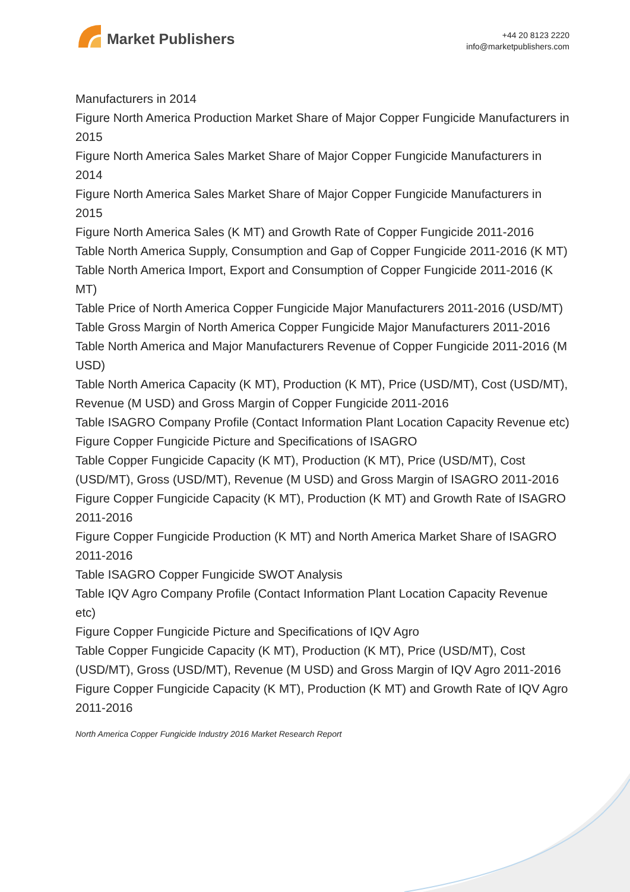Market Publishers
+44 20 8123 2220
info@marketpublishers.com
Manufacturers in 2014
Figure North America Production Market Share of Major Copper Fungicide Manufacturers in 2015
Figure North America Sales Market Share of Major Copper Fungicide Manufacturers in 2014
Figure North America Sales Market Share of Major Copper Fungicide Manufacturers in 2015
Figure North America Sales (K MT) and Growth Rate of Copper Fungicide 2011-2016
Table North America Supply, Consumption and Gap of Copper Fungicide 2011-2016 (K MT)
Table North America Import, Export and Consumption of Copper Fungicide 2011-2016 (K MT)
Table Price of North America Copper Fungicide Major Manufacturers 2011-2016 (USD/MT)
Table Gross Margin of North America Copper Fungicide Major Manufacturers 2011-2016
Table North America and Major Manufacturers Revenue of Copper Fungicide 2011-2016 (M USD)
Table North America Capacity (K MT), Production (K MT), Price (USD/MT), Cost (USD/MT), Revenue (M USD) and Gross Margin of Copper Fungicide 2011-2016
Table ISAGRO Company Profile (Contact Information Plant Location Capacity Revenue etc)
Figure Copper Fungicide Picture and Specifications of ISAGRO
Table Copper Fungicide Capacity (K MT), Production (K MT), Price (USD/MT), Cost (USD/MT), Gross (USD/MT), Revenue (M USD) and Gross Margin of ISAGRO 2011-2016
Figure Copper Fungicide Capacity (K MT), Production (K MT) and Growth Rate of ISAGRO 2011-2016
Figure Copper Fungicide Production (K MT) and North America Market Share of ISAGRO 2011-2016
Table ISAGRO Copper Fungicide SWOT Analysis
Table IQV Agro Company Profile (Contact Information Plant Location Capacity Revenue etc)
Figure Copper Fungicide Picture and Specifications of IQV Agro
Table Copper Fungicide Capacity (K MT), Production (K MT), Price (USD/MT), Cost (USD/MT), Gross (USD/MT), Revenue (M USD) and Gross Margin of IQV Agro 2011-2016
Figure Copper Fungicide Capacity (K MT), Production (K MT) and Growth Rate of IQV Agro 2011-2016
North America Copper Fungicide Industry 2016 Market Research Report